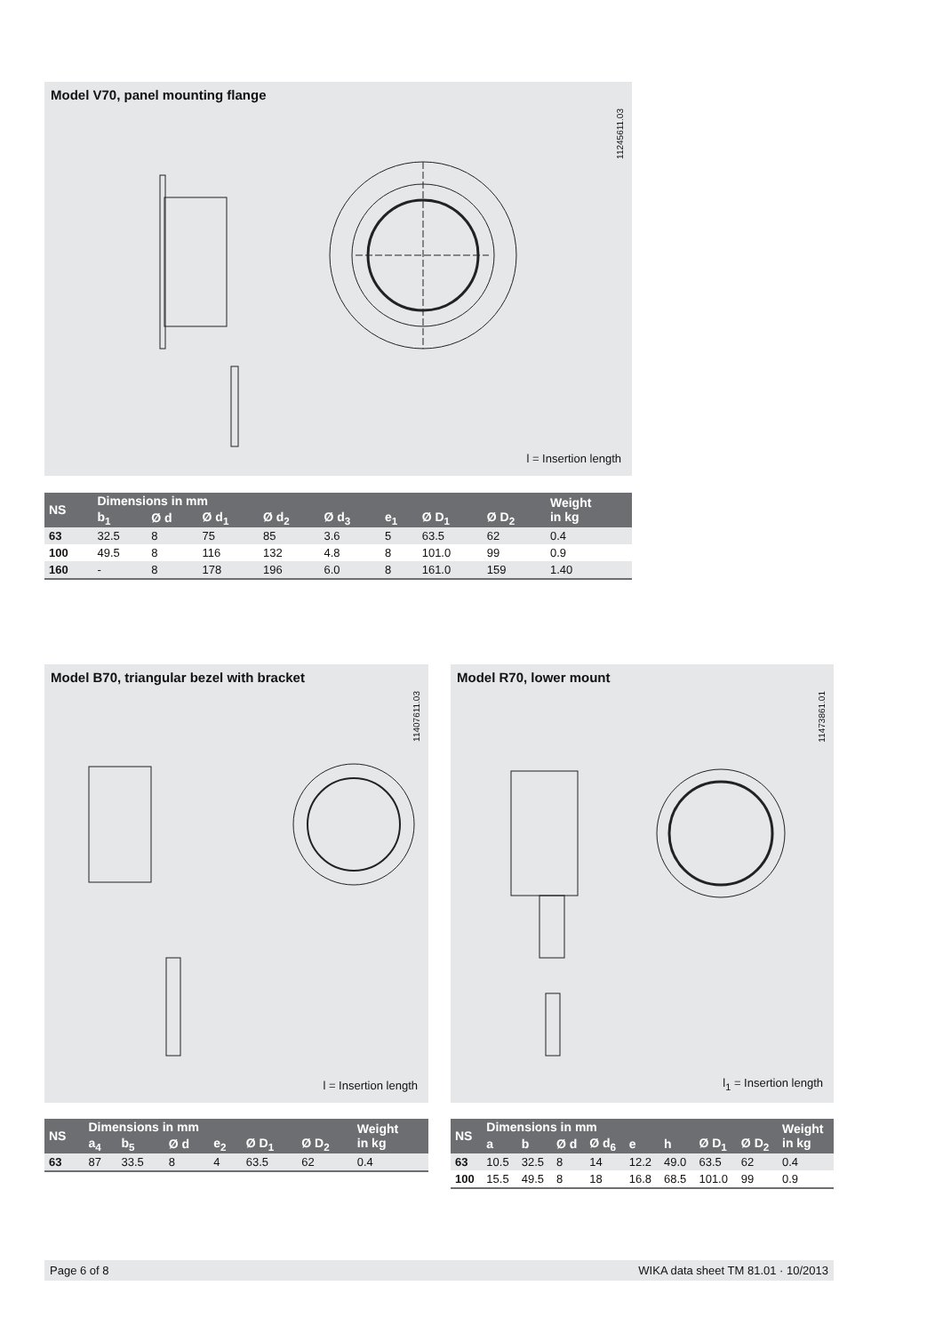Model V70, panel mounting flange
11245611.03
l = Insertion length
| NS | Dimensions in mm | | | | | | | | Weight in kg |
| --- | --- | --- | --- | --- | --- | --- | --- | --- | --- |
| | b<sub>1</sub> | Ø d | Ø d<sub>1</sub> | Ø d<sub>2</sub> | Ø d<sub>3</sub> | e<sub>1</sub> | Ø D<sub>1</sub> | Ø D<sub>2</sub> | |
| 63 | 32.5 | 8 | 75 | 85 | 3.6 | 5 | 63.5 | 62 | 0.4 |
| 100 | 49.5 | 8 | 116 | 132 | 4.8 | 8 | 101.0 | 99 | 0.9 |
| 160 | - | 8 | 178 | 196 | 6.0 | 8 | 161.0 | 159 | 1.40 |
Model B70, triangular bezel with bracket
11407611.03
l = Insertion length
Model R70, lower mount
11473861.01
l<sub>1</sub> = Insertion length
| NS | Dimensions in mm | | | | | | Weight in kg |
| --- | --- | --- | --- | --- | --- | --- | --- |
| | a<sub>4</sub> | b<sub>5</sub> | Ø d | e<sub>2</sub> | Ø D<sub>1</sub> | Ø D<sub>2</sub> | |
| 63 | 87 | 33.5 | 8 | 4 | 63.5 | 62 | 0.4 |
| NS | Dimensions in mm | | | | | | | | Weight in kg |
| --- | --- | --- | --- | --- | --- | --- | --- | --- | --- |
| | a | b | Ø d | Ø d<sub>6</sub> | e | h | Ø D<sub>1</sub> | Ø D<sub>2</sub> | |
| 63 | 10.5 | 32.5 | 8 | 14 | 12.2 | 49.0 | 63.5 | 62 | 0.4 |
| 100 | 15.5 | 49.5 | 8 | 18 | 16.8 | 68.5 | 101.0 | 99 | 0.9 |
Page 6 of 8 WIKA data sheet TM 81.01 · 10/2013